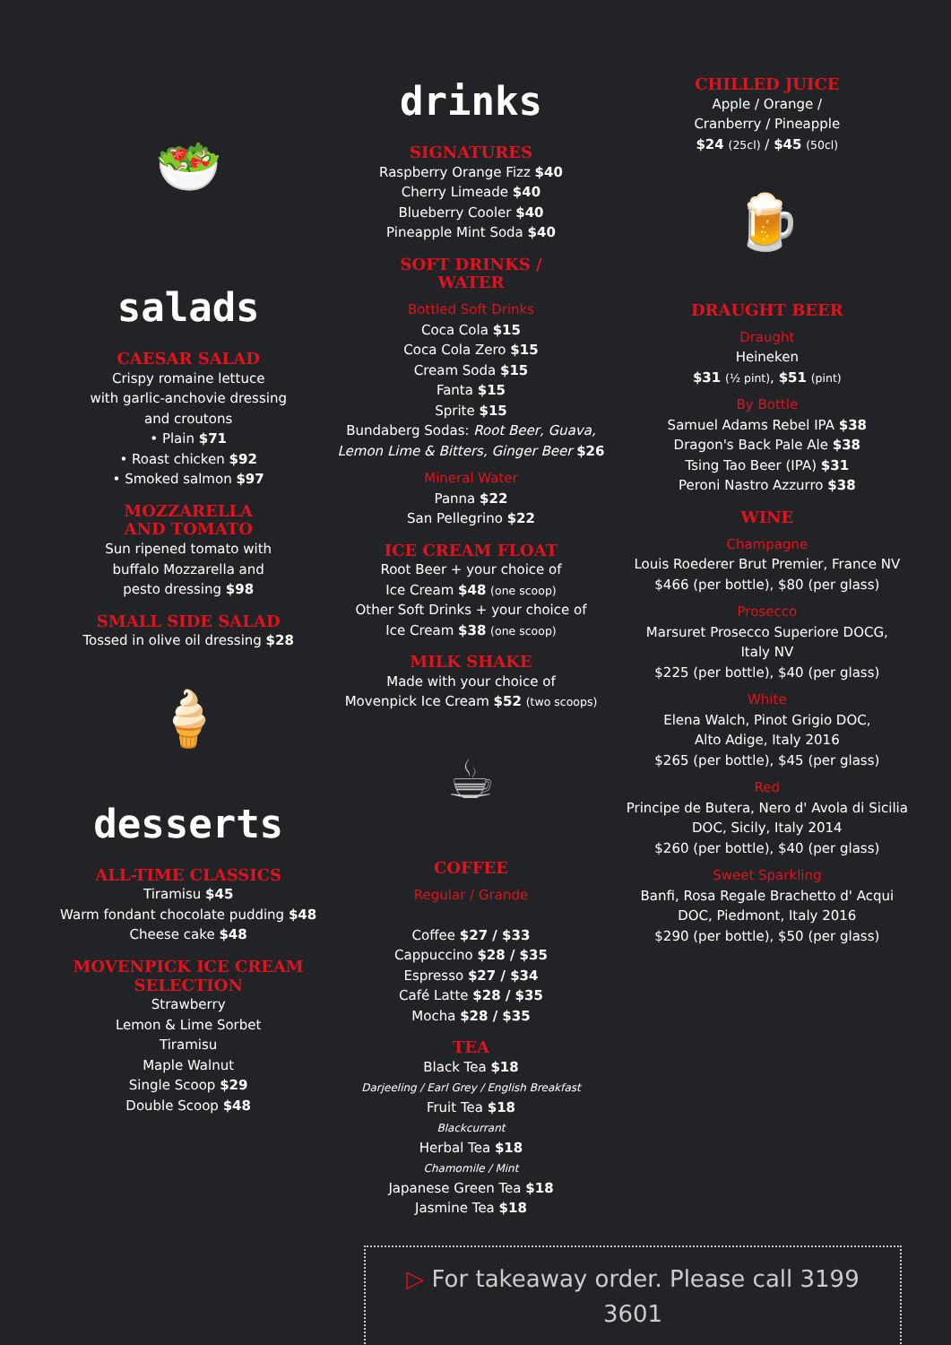🥗
salads
CAESAR SALAD
Crispy romaine lettuce
with garlic-anchovie dressing
and croutons
• Plain $71
• Roast chicken $92
• Smoked salmon $97
MOZZARELLA
AND TOMATO
Sun ripened tomato with
buffalo Mozzarella and
pesto dressing $98
SMALL SIDE SALAD
Tossed in olive oil dressing $28
🍦
desserts
ALL-TIME CLASSICS
Tiramisu $45
Warm fondant chocolate pudding $48
Cheese cake $48
MOVENPICK ICE CREAM
SELECTION
Strawberry
Lemon & Lime Sorbet
Tiramisu
Maple Walnut
Single Scoop $29
Double Scoop $48
drinks
SIGNATURES
Raspberry Orange Fizz $40
Cherry Limeade $40
Blueberry Cooler $40
Pineapple Mint Soda $40
SOFT DRINKS /
WATER
Bottled Soft Drinks
Coca Cola $15
Coca Cola Zero $15
Cream Soda $15
Fanta $15
Sprite $15
Bundaberg Sodas: Root Beer, Guava, Lemon Lime & Bitters, Ginger Beer $26
Mineral Water
Panna $22
San Pellegrino $22
ICE CREAM FLOAT
Root Beer + your choice of
Ice Cream $48 (one scoop)
Other Soft Drinks + your choice of
Ice Cream $38 (one scoop)
MILK SHAKE
Made with your choice of
Movenpick Ice Cream $52 (two scoops)
☕
COFFEE
Regular / Grande
Coffee $27 / $33
Cappuccino $28 / $35
Espresso $27 / $34
Café Latte $28 / $35
Mocha $28 / $35
TEA
Black Tea $18
Darjeeling / Earl Grey / English Breakfast
Fruit Tea $18
Blackcurrant
Herbal Tea $18
Chamomile / Mint
Japanese Green Tea $18
Jasmine Tea $18
CHILLED JUICE
Apple / Orange /
Cranberry / Pineapple
$24 (25cl) / $45 (50cl)
🍺
DRAUGHT BEER
Draught
Heineken
$31 (½ pint), $51 (pint)
By Bottle
Samuel Adams Rebel IPA $38
Dragon's Back Pale Ale $38
Tsing Tao Beer (IPA) $31
Peroni Nastro Azzurro $38
WINE
Champagne
Louis Roederer Brut Premier, France NV
$466 (per bottle), $80 (per glass)
Prosecco
Marsuret Prosecco Superiore DOCG,
Italy NV
$225 (per bottle), $40 (per glass)
White
Elena Walch, Pinot Grigio DOC,
Alto Adige, Italy 2016
$265 (per bottle), $45 (per glass)
Red
Principe de Butera, Nero d' Avola di Sicilia
DOC, Sicily, Italy 2014
$260 (per bottle), $40 (per glass)
Sweet Sparkling
Banfi, Rosa Regale Brachetto d' Acqui
DOC, Piedmont, Italy 2016
$290 (per bottle), $50 (per glass)
▷ For takeaway order. Please call 3199 3601